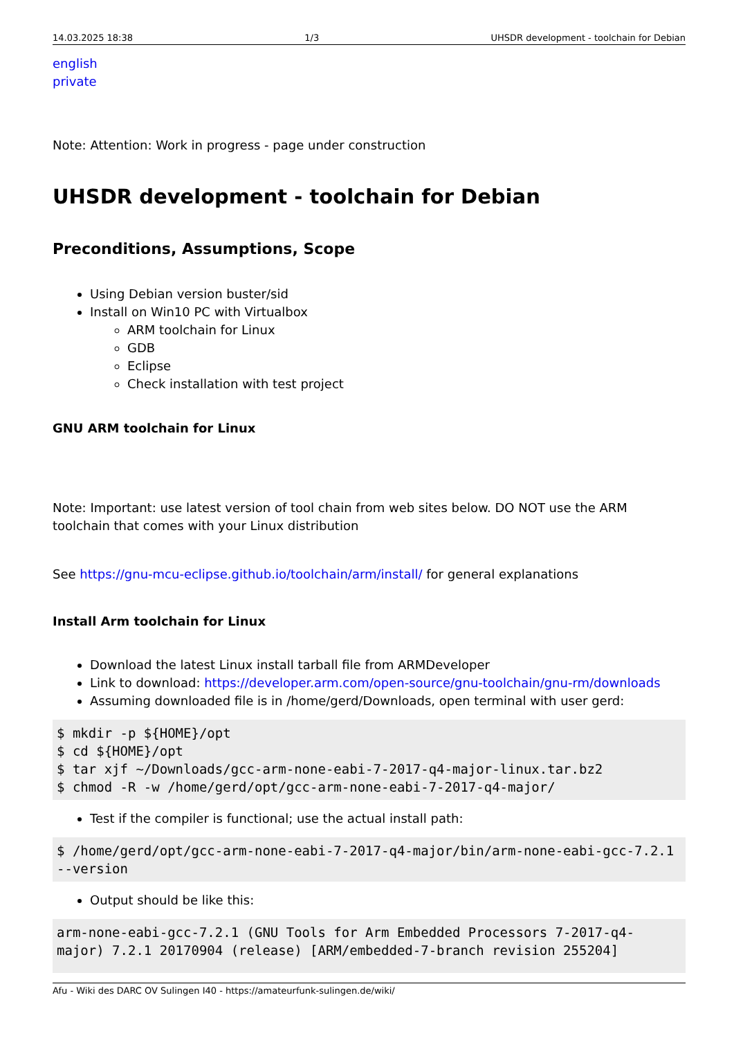14.03.2025 18:38 1/3 UHSDR development - toolchain for Debian
english
private
Note: Attention: Work in progress - page under construction
UHSDR development - toolchain for Debian
Preconditions, Assumptions, Scope
Using Debian version buster/sid
Install on Win10 PC with Virtualbox
ARM toolchain for Linux
GDB
Eclipse
Check installation with test project
GNU ARM toolchain for Linux
Note: Important: use latest version of tool chain from web sites below. DO NOT use the ARM toolchain that comes with your Linux distribution
See https://gnu-mcu-eclipse.github.io/toolchain/arm/install/ for general explanations
Install Arm toolchain for Linux
Download the latest Linux install tarball file from ARMDeveloper
Link to download: https://developer.arm.com/open-source/gnu-toolchain/gnu-rm/downloads
Assuming downloaded file is in /home/gerd/Downloads, open terminal with user gerd:
$ mkdir -p ${HOME}/opt
$ cd ${HOME}/opt
$ tar xjf ~/Downloads/gcc-arm-none-eabi-7-2017-q4-major-linux.tar.bz2
$ chmod -R -w /home/gerd/opt/gcc-arm-none-eabi-7-2017-q4-major/
Test if the compiler is functional; use the actual install path:
$ /home/gerd/opt/gcc-arm-none-eabi-7-2017-q4-major/bin/arm-none-eabi-gcc-7.2.1 --version
Output should be like this:
arm-none-eabi-gcc-7.2.1 (GNU Tools for Arm Embedded Processors 7-2017-q4-major) 7.2.1 20170904 (release) [ARM/embedded-7-branch revision 255204]
Afu - Wiki des DARC OV Sulingen I40 - https://amateurfunk-sulingen.de/wiki/